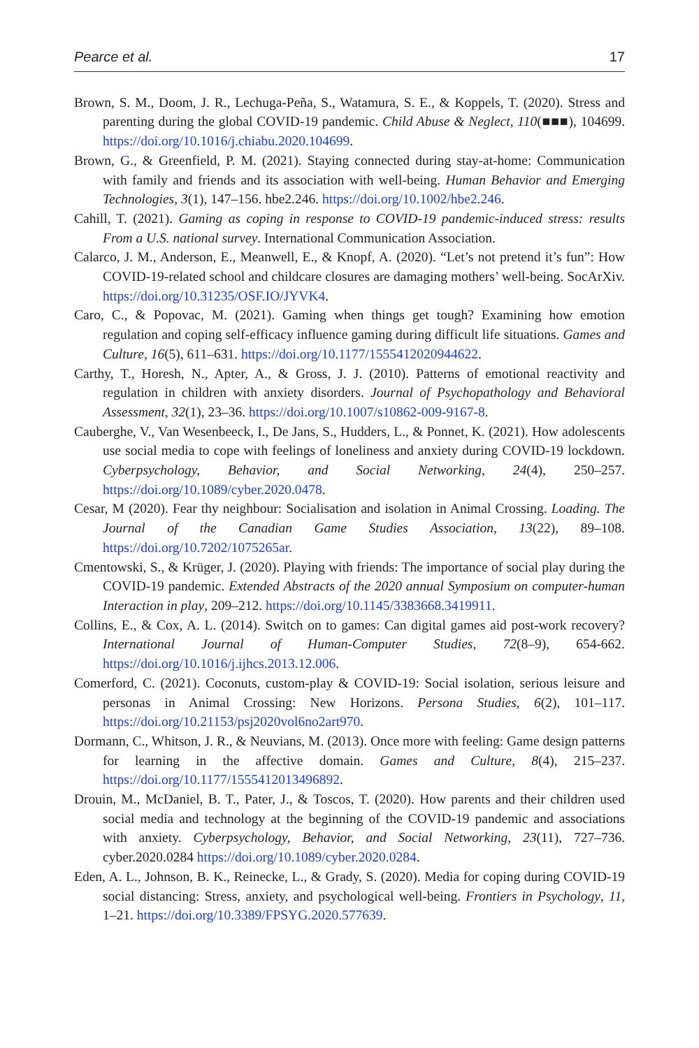Pearce et al. 17
Brown, S. M., Doom, J. R., Lechuga-Peña, S., Watamura, S. E., & Koppels, T. (2020). Stress and parenting during the global COVID-19 pandemic. Child Abuse & Neglect, 110(■■■), 104699. https://doi.org/10.1016/j.chiabu.2020.104699.
Brown, G., & Greenfield, P. M. (2021). Staying connected during stay-at-home: Communication with family and friends and its association with well-being. Human Behavior and Emerging Technologies, 3(1), 147–156. hbe2.246. https://doi.org/10.1002/hbe2.246.
Cahill, T. (2021). Gaming as coping in response to COVID-19 pandemic-induced stress: results From a U.S. national survey. International Communication Association.
Calarco, J. M., Anderson, E., Meanwell, E., & Knopf, A. (2020). “Let’s not pretend it’s fun”: How COVID-19-related school and childcare closures are damaging mothers’ well-being. SocArXiv. https://doi.org/10.31235/OSF.IO/JYVK4.
Caro, C., & Popovac, M. (2021). Gaming when things get tough? Examining how emotion regulation and coping self-efficacy influence gaming during difficult life situations. Games and Culture, 16(5), 611–631. https://doi.org/10.1177/1555412020944622.
Carthy, T., Horesh, N., Apter, A., & Gross, J. J. (2010). Patterns of emotional reactivity and regulation in children with anxiety disorders. Journal of Psychopathology and Behavioral Assessment, 32(1), 23–36. https://doi.org/10.1007/s10862-009-9167-8.
Cauberghe, V., Van Wesenbeeck, I., De Jans, S., Hudders, L., & Ponnet, K. (2021). How adolescents use social media to cope with feelings of loneliness and anxiety during COVID-19 lockdown. Cyberpsychology, Behavior, and Social Networking, 24(4), 250–257. https://doi.org/10.1089/cyber.2020.0478.
Cesar, M (2020). Fear thy neighbour: Socialisation and isolation in Animal Crossing. Loading. The Journal of the Canadian Game Studies Association, 13(22), 89–108. https://doi.org/10.7202/1075265ar.
Cmentowski, S., & Krüger, J. (2020). Playing with friends: The importance of social play during the COVID-19 pandemic. Extended Abstracts of the 2020 annual Symposium on computer-human Interaction in play, 209–212. https://doi.org/10.1145/3383668.3419911.
Collins, E., & Cox, A. L. (2014). Switch on to games: Can digital games aid post-work recovery? International Journal of Human-Computer Studies, 72(8–9), 654-662. https://doi.org/10.1016/j.ijhcs.2013.12.006.
Comerford, C. (2021). Coconuts, custom-play & COVID-19: Social isolation, serious leisure and personas in Animal Crossing: New Horizons. Persona Studies, 6(2), 101–117. https://doi.org/10.21153/psj2020vol6no2art970.
Dormann, C., Whitson, J. R., & Neuvians, M. (2013). Once more with feeling: Game design patterns for learning in the affective domain. Games and Culture, 8(4), 215–237. https://doi.org/10.1177/1555412013496892.
Drouin, M., McDaniel, B. T., Pater, J., & Toscos, T. (2020). How parents and their children used social media and technology at the beginning of the COVID-19 pandemic and associations with anxiety. Cyberpsychology, Behavior, and Social Networking, 23(11), 727–736. cyber.2020.0284 https://doi.org/10.1089/cyber.2020.0284.
Eden, A. L., Johnson, B. K., Reinecke, L., & Grady, S. (2020). Media for coping during COVID-19 social distancing: Stress, anxiety, and psychological well-being. Frontiers in Psychology, 11, 1–21. https://doi.org/10.3389/FPSYG.2020.577639.